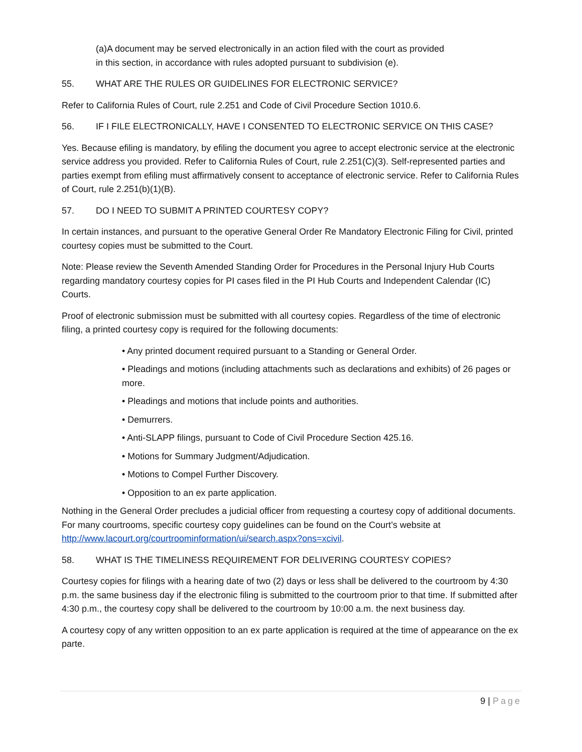(a)A document may be served electronically in an action filed with the court as provided in this section, in accordance with rules adopted pursuant to subdivision (e).
55. WHAT ARE THE RULES OR GUIDELINES FOR ELECTRONIC SERVICE?
Refer to California Rules of Court, rule 2.251 and Code of Civil Procedure Section 1010.6.
56. IF I FILE ELECTRONICALLY, HAVE I CONSENTED TO ELECTRONIC SERVICE ON THIS CASE?
Yes. Because efiling is mandatory, by efiling the document you agree to accept electronic service at the electronic service address you provided. Refer to California Rules of Court, rule 2.251(C)(3). Self-represented parties and parties exempt from efiling must affirmatively consent to acceptance of electronic service. Refer to California Rules of Court, rule 2.251(b)(1)(B).
57. DO I NEED TO SUBMIT A PRINTED COURTESY COPY?
In certain instances, and pursuant to the operative General Order Re Mandatory Electronic Filing for Civil, printed courtesy copies must be submitted to the Court.
Note: Please review the Seventh Amended Standing Order for Procedures in the Personal Injury Hub Courts regarding mandatory courtesy copies for PI cases filed in the PI Hub Courts and Independent Calendar (IC) Courts.
Proof of electronic submission must be submitted with all courtesy copies. Regardless of the time of electronic filing, a printed courtesy copy is required for the following documents:
• Any printed document required pursuant to a Standing or General Order.
• Pleadings and motions (including attachments such as declarations and exhibits) of 26 pages or more.
• Pleadings and motions that include points and authorities.
• Demurrers.
• Anti-SLAPP filings, pursuant to Code of Civil Procedure Section 425.16.
• Motions for Summary Judgment/Adjudication.
• Motions to Compel Further Discovery.
• Opposition to an ex parte application.
Nothing in the General Order precludes a judicial officer from requesting a courtesy copy of additional documents. For many courtrooms, specific courtesy copy guidelines can be found on the Court’s website at http://www.lacourt.org/courtroominformation/ui/search.aspx?ons=xcivil.
58. WHAT IS THE TIMELINESS REQUIREMENT FOR DELIVERING COURTESY COPIES?
Courtesy copies for filings with a hearing date of two (2) days or less shall be delivered to the courtroom by 4:30 p.m. the same business day if the electronic filing is submitted to the courtroom prior to that time. If submitted after 4:30 p.m., the courtesy copy shall be delivered to the courtroom by 10:00 a.m. the next business day.
A courtesy copy of any written opposition to an ex parte application is required at the time of appearance on the ex parte.
9 | Page